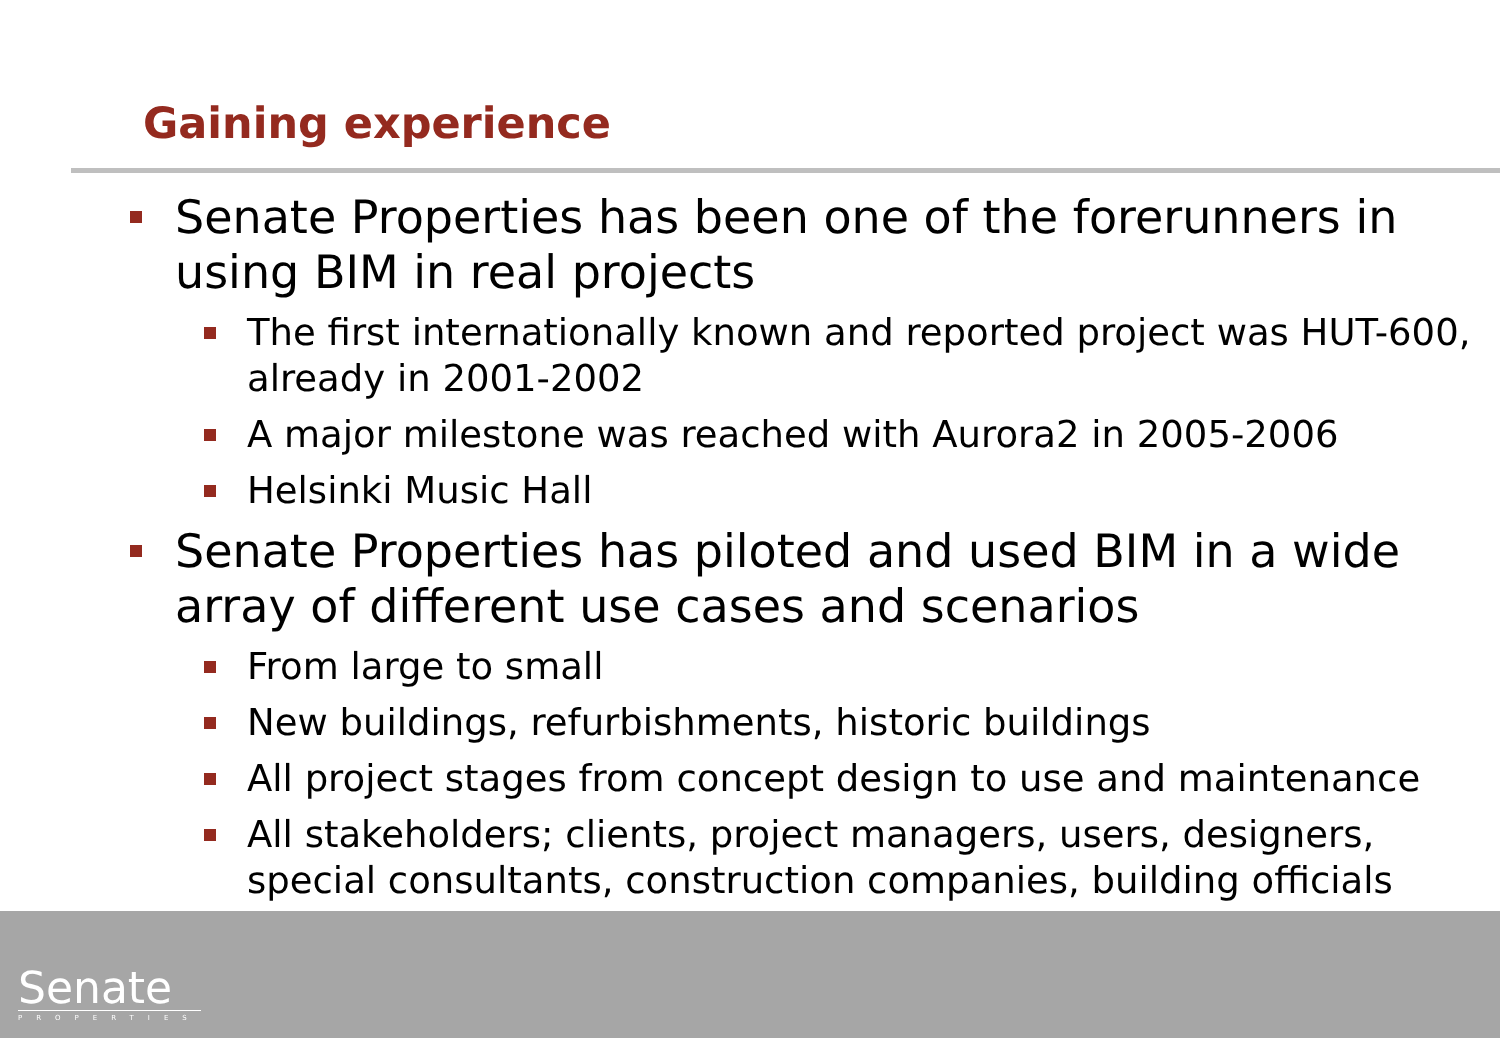Gaining experience
Senate Properties has been one of the forerunners in using BIM in real projects
The first internationally known and reported project was HUT-600, already in 2001-2002
A major milestone was reached with Aurora2 in 2005-2006
Helsinki Music Hall
Senate Properties has piloted and used BIM in a wide array of different use cases and scenarios
From large to small
New buildings, refurbishments, historic buildings
All project stages from concept design to use and maintenance
All stakeholders; clients, project managers, users, designers, special consultants, construction companies, building officials
Senate
PROPERTIES